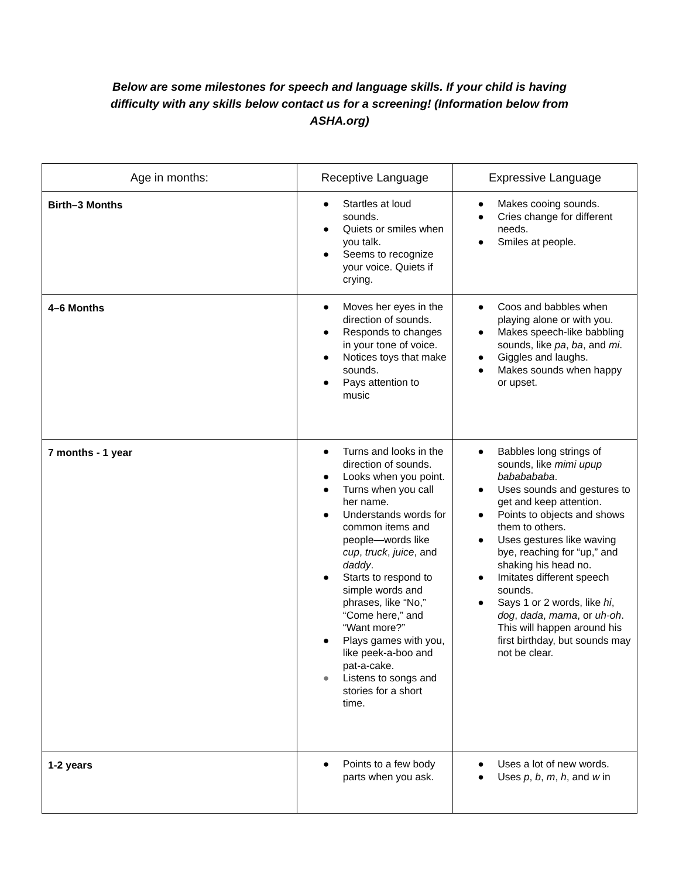Below are some milestones for speech and language skills. If your child is having difficulty with any skills below contact us for a screening! (Information below from ASHA.org)
| Age in months: | Receptive Language | Expressive Language |
| --- | --- | --- |
| Birth–3 Months | ● Startles at loud sounds. ● Quiets or smiles when you talk. ● Seems to recognize your voice. Quiets if crying. | ● Makes cooing sounds. ● Cries change for different needs. ● Smiles at people. |
| 4–6 Months | ● Moves her eyes in the direction of sounds. ● Responds to changes in your tone of voice. ● Notices toys that make sounds. ● Pays attention to music | ● Coos and babbles when playing alone or with you. ● Makes speech-like babbling sounds, like pa , ba , and mi . ● Giggles and laughs. ● Makes sounds when happy or upset. |
| 7 months - 1 year | ● Turns and looks in the direction of sounds. ● Looks when you point. ● Turns when you call her name. ● Understands words for common items and people—words like cup , truck , juice , and daddy . ● Starts to respond to simple words and phrases, like “No,” “Come here,” and “Want more?” ● Plays games with you, like peek-a-boo and pat-a-cake. ● Listens to songs and stories for a short time. | ● Babbles long strings of sounds, like mimi upup bababababa . ● Uses sounds and gestures to get and keep attention. ● Points to objects and shows them to others. ● Uses gestures like waving bye, reaching for “up,” and shaking his head no. ● Imitates different speech sounds. ● Says 1 or 2 words, like hi , dog , dada , mama , or uh-oh . This will happen around his first birthday, but sounds may not be clear. |
| 1-2 years | ● Points to a few body parts when you ask. | ● Uses a lot of new words. ● Uses p , b , m , h , and w in |